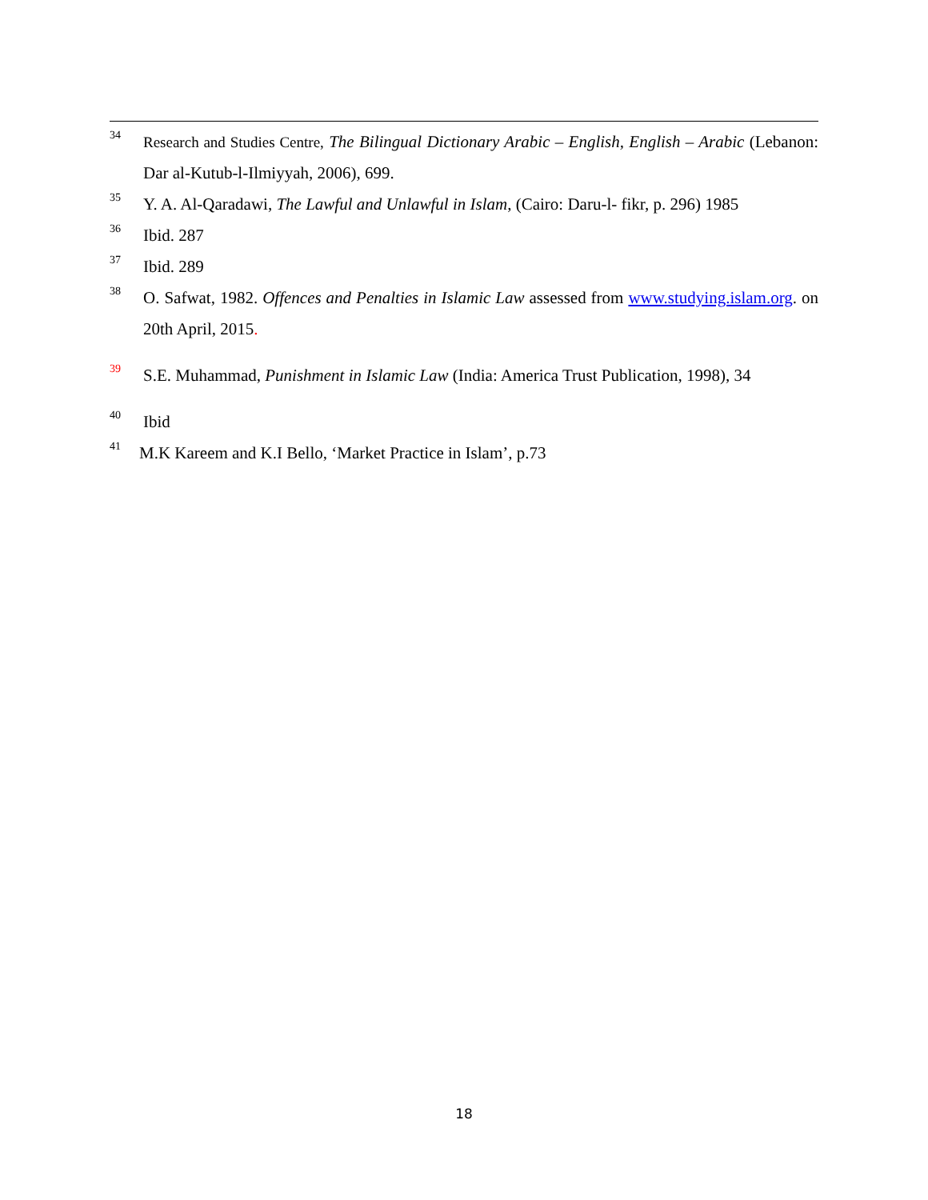<sup>34</sup>
Research and Studies Centre, The Bilingual Dictionary Arabic – English, English – Arabic (Lebanon: Dar al-Kutub-l-Ilmiyyah, 2006), 699.
<sup>35</sup>
Y. A. Al-Qaradawi, The Lawful and Unlawful in Islam, (Cairo: Daru-l- fikr, p. 296) 1985
<sup>36</sup>
Ibid. 287
<sup>37</sup>
Ibid. 289
<sup>38</sup>
O. Safwat, 1982. Offences and Penalties in Islamic Law assessed from www.studying.islam.org. on 20th April, 2015.
<sup>39</sup>
S.E. Muhammad, Punishment in Islamic Law (India: America Trust Publication, 1998), 34
<sup>40</sup>
Ibid
<sup>41</sup>
M.K Kareem and K.I Bello, ‘Market Practice in Islam’, p.73
18